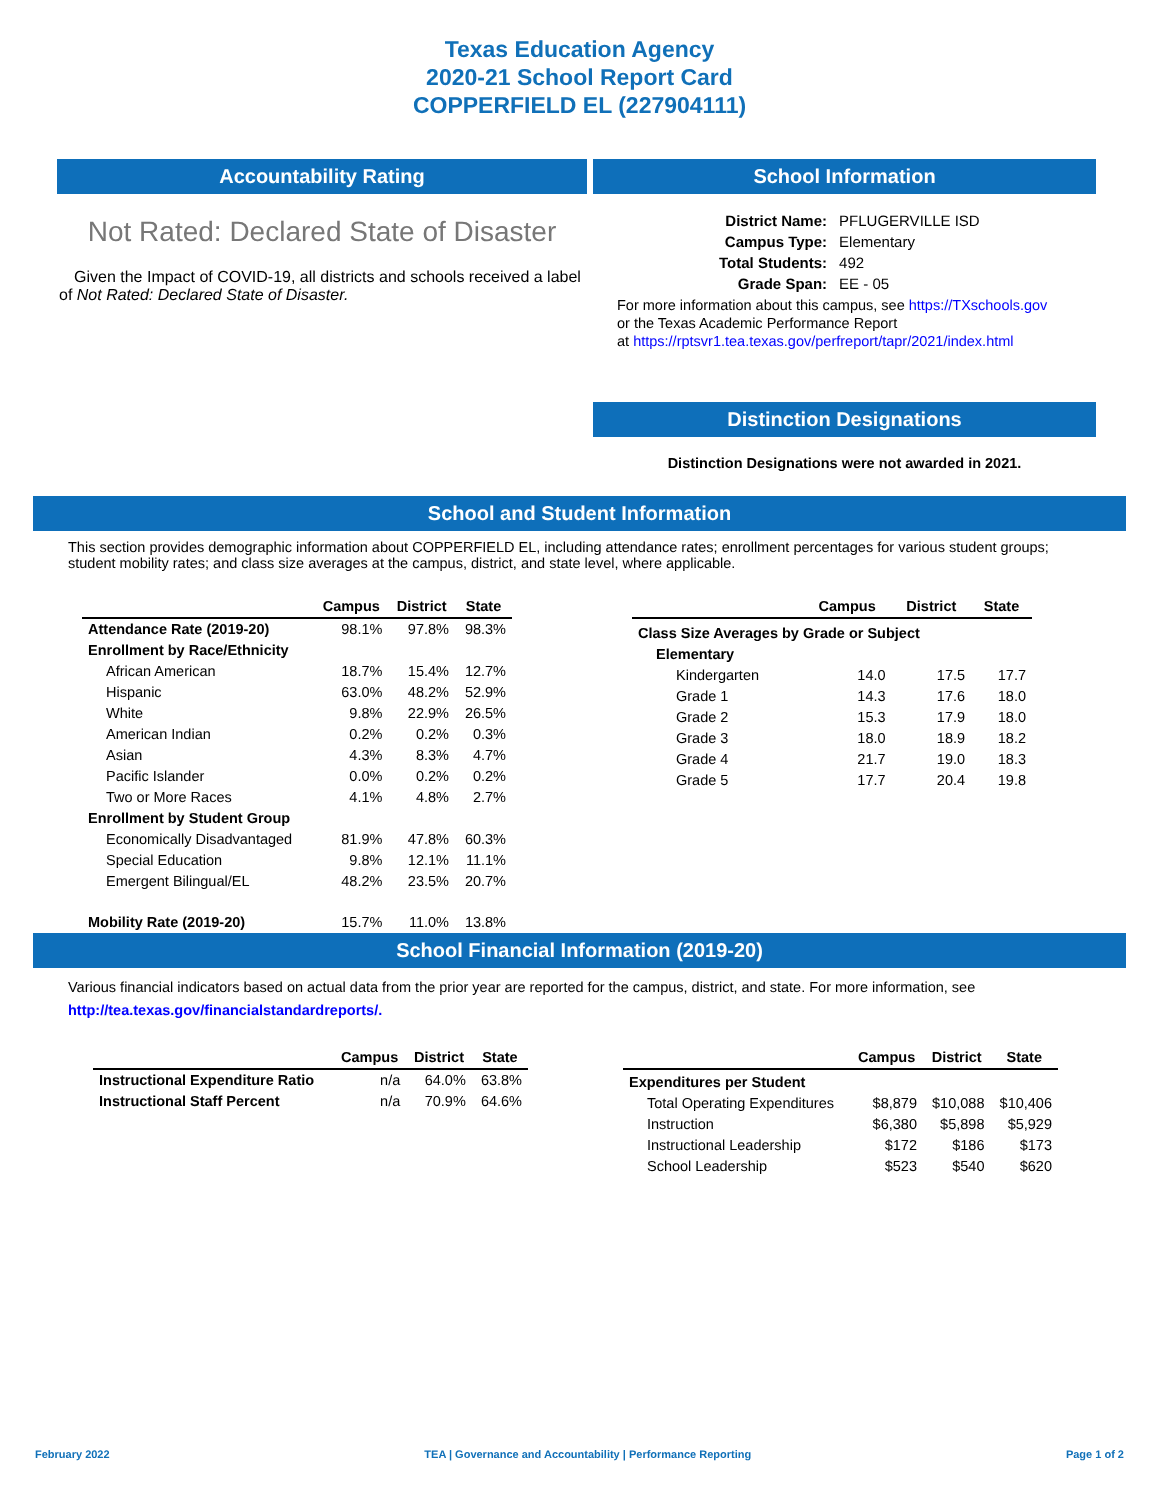Texas Education Agency
2020-21 School Report Card
COPPERFIELD EL (227904111)
Accountability Rating
Not Rated: Declared State of Disaster
Given the Impact of COVID-19, all districts and schools received a label of Not Rated: Declared State of Disaster.
School Information
| District Name: | PFLUGERVILLE ISD |
| Campus Type: | Elementary |
| Total Students: | 492 |
| Grade Span: | EE - 05 |
For more information about this campus, see https://TXschools.gov
or the Texas Academic Performance Report
at https://rptsvr1.tea.texas.gov/perfreport/tapr/2021/index.html
Distinction Designations
Distinction Designations were not awarded in 2021.
School and Student Information
This section provides demographic information about COPPERFIELD EL, including attendance rates; enrollment percentages for various student groups; student mobility rates; and class size averages at the campus, district, and state level, where applicable.
| | Campus | District | State |
| --- | --- | --- | --- |
| Attendance Rate (2019-20) | 98.1% | 97.8% | 98.3% |
| Enrollment by Race/Ethnicity | | | |
| African American | 18.7% | 15.4% | 12.7% |
| Hispanic | 63.0% | 48.2% | 52.9% |
| White | 9.8% | 22.9% | 26.5% |
| American Indian | 0.2% | 0.2% | 0.3% |
| Asian | 4.3% | 8.3% | 4.7% |
| Pacific Islander | 0.0% | 0.2% | 0.2% |
| Two or More Races | 4.1% | 4.8% | 2.7% |
| Enrollment by Student Group | | | |
| Economically Disadvantaged | 81.9% | 47.8% | 60.3% |
| Special Education | 9.8% | 12.1% | 11.1% |
| Emergent Bilingual/EL | 48.2% | 23.5% | 20.7% |
| Mobility Rate (2019-20) | 15.7% | 11.0% | 13.8% |
| | Campus | District | State |
| --- | --- | --- | --- |
| Class Size Averages by Grade or Subject | | | |
| Elementary | | | |
| Kindergarten | 14.0 | 17.5 | 17.7 |
| Grade 1 | 14.3 | 17.6 | 18.0 |
| Grade 2 | 15.3 | 17.9 | 18.0 |
| Grade 3 | 18.0 | 18.9 | 18.2 |
| Grade 4 | 21.7 | 19.0 | 18.3 |
| Grade 5 | 17.7 | 20.4 | 19.8 |
School Financial Information (2019-20)
Various financial indicators based on actual data from the prior year are reported for the campus, district, and state. For more information, see
http://tea.texas.gov/financialstandardreports/.
| | Campus | District | State |
| --- | --- | --- | --- |
| Instructional Expenditure Ratio | n/a | 64.0% | 63.8% |
| Instructional Staff Percent | n/a | 70.9% | 64.6% |
| | Campus | District | State |
| --- | --- | --- | --- |
| Expenditures per Student | | | |
| Total Operating Expenditures | $8,879 | $10,088 | $10,406 |
| Instruction | $6,380 | $5,898 | $5,929 |
| Instructional Leadership | $172 | $186 | $173 |
| School Leadership | $523 | $540 | $620 |
February 2022 TEA | Governance and Accountability | Performance Reporting Page 1 of 2